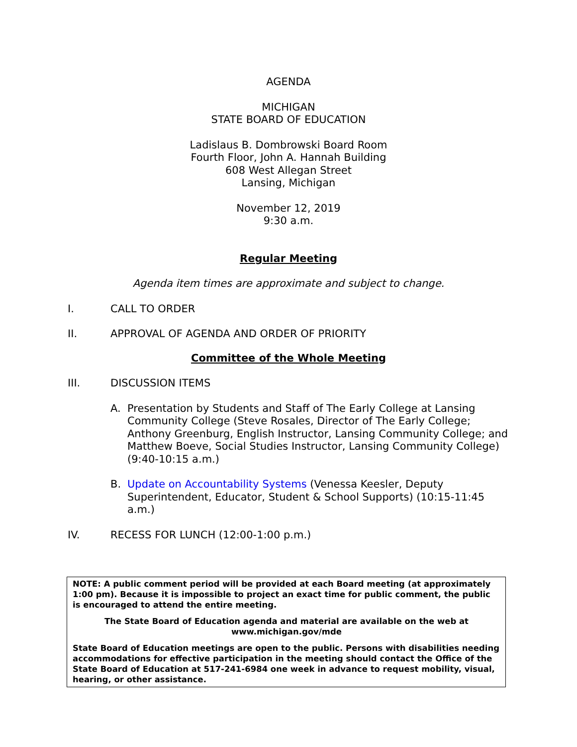AGENDA
MICHIGAN
STATE BOARD OF EDUCATION
Ladislaus B. Dombrowski Board Room
Fourth Floor, John A. Hannah Building
608 West Allegan Street
Lansing, Michigan
November 12, 2019
9:30 a.m.
Regular Meeting
Agenda item times are approximate and subject to change.
I. CALL TO ORDER
II. APPROVAL OF AGENDA AND ORDER OF PRIORITY
Committee of the Whole Meeting
III. DISCUSSION ITEMS
A. Presentation by Students and Staff of The Early College at Lansing Community College (Steve Rosales, Director of The Early College; Anthony Greenburg, English Instructor, Lansing Community College; and Matthew Boeve, Social Studies Instructor, Lansing Community College) (9:40-10:15 a.m.)
B. Update on Accountability Systems (Venessa Keesler, Deputy Superintendent, Educator, Student & School Supports) (10:15-11:45 a.m.)
IV. RECESS FOR LUNCH (12:00-1:00 p.m.)
NOTE: A public comment period will be provided at each Board meeting (at approximately 1:00 pm). Because it is impossible to project an exact time for public comment, the public is encouraged to attend the entire meeting.
The State Board of Education agenda and material are available on the web at www.michigan.gov/mde
State Board of Education meetings are open to the public. Persons with disabilities needing accommodations for effective participation in the meeting should contact the Office of the State Board of Education at 517-241-6984 one week in advance to request mobility, visual, hearing, or other assistance.